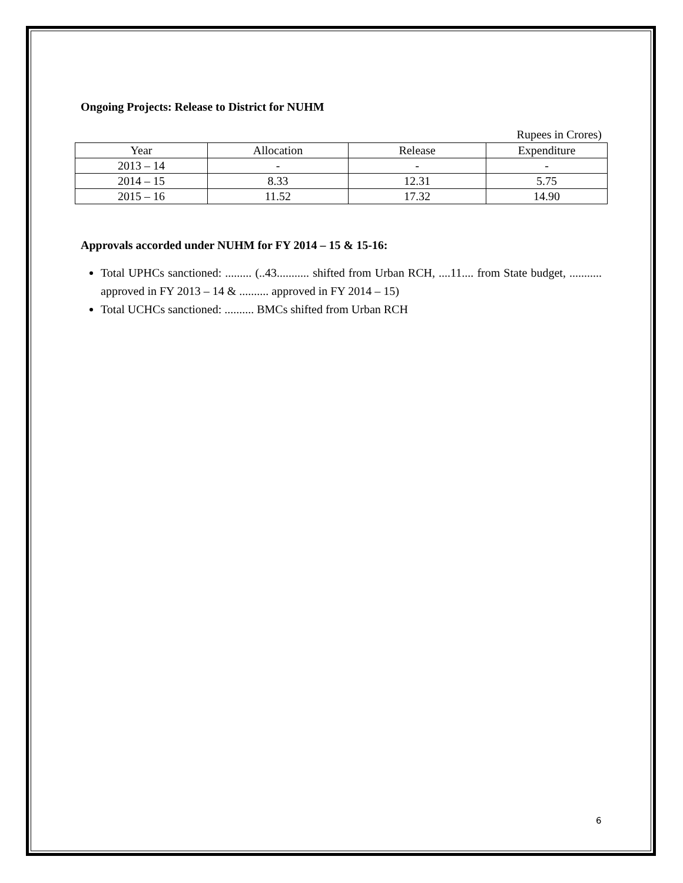Ongoing Projects: Release to District for NUHM
Rupees in Crores)
| Year | Allocation | Release | Expenditure |
| --- | --- | --- | --- |
| 2013 – 14 | - | - | - |
| 2014 – 15 | 8.33 | 12.31 | 5.75 |
| 2015 – 16 | 11.52 | 17.32 | 14.90 |
Approvals accorded under NUHM for FY 2014 – 15 & 15-16:
Total UPHCs sanctioned: ......... (..43........... shifted from Urban RCH, ....11.... from State budget, ........... approved in FY 2013 – 14 & .......... approved in FY 2014 – 15)
Total UCHCs sanctioned: .......... BMCs shifted from Urban RCH
6